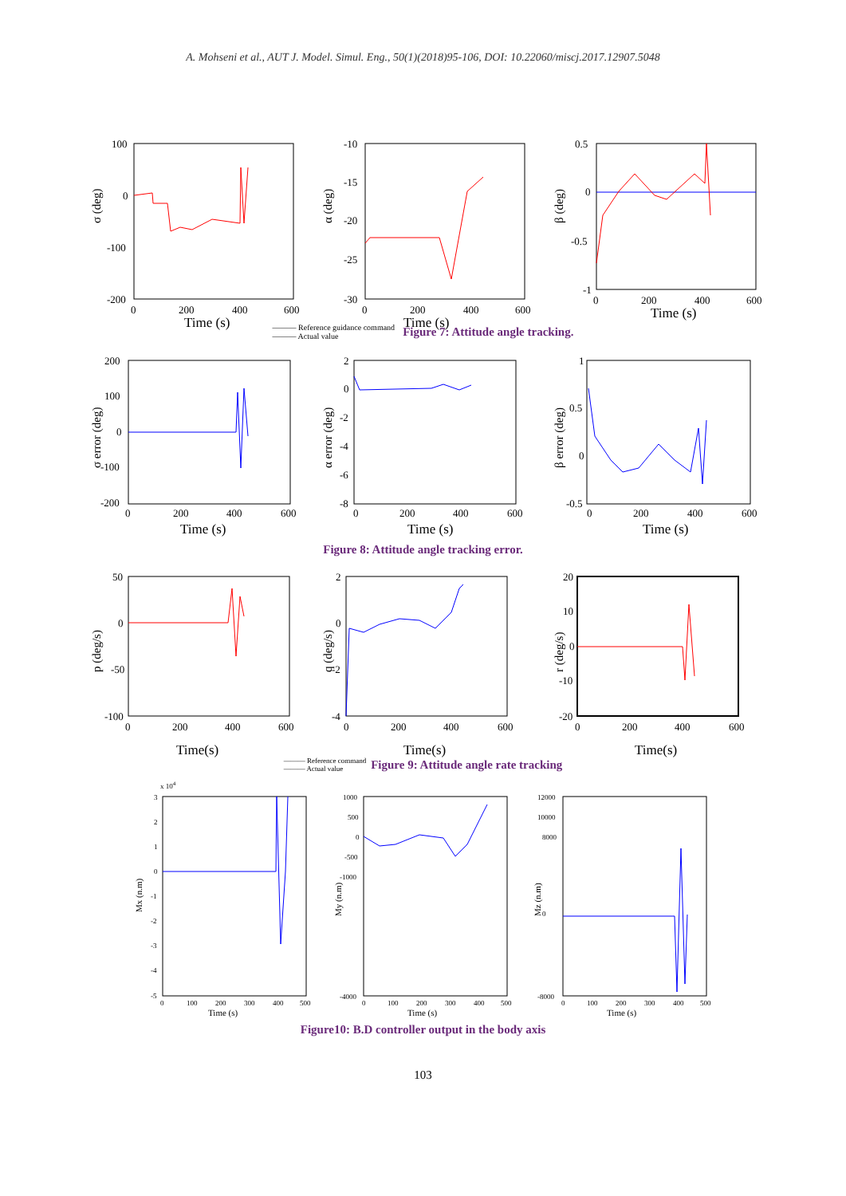A. Mohseni et al., AUT J. Model. Simul. Eng., 50(1)(2018)95-106, DOI: 10.22060/miscj.2017.12907.5048
Time (s)
σ (deg)
100
0
-100
-200
0
200
400
600
Time (s)
α (deg)
-10
-15
-20
-25
-30
0
200
400
600
Time (s)
β (deg)
0.5
0
-0.5
-1
0
200
400
600
——— Reference guidance command
——— Actual value
Figure 7: Attitude angle tracking.
Time (s)
σ error (deg)
200
100
0
-100
-200
0
200
400
600
Time (s)
α error (deg)
2
0
-2
-4
-6
-8
0
200
400
600
Time (s)
β error (deg)
1
0.5
0
-0.5
0
200
400
600
Figure 8: Attitude angle tracking error.
Time(s)
p (deg/s)
50
0
-50
-100
0
200
400
600
Time(s)
q (deg/s)
2
0
-2
-4
0
200
400
600
Time(s)
r (deg/s)
20
10
0
-10
-20
0
200
400
600
——— Reference command
——— Actual value
Figure 9: Attitude angle rate tracking
x 104
Time (s)
Mx (n.m)
3
2
1
0
-1
-2
-3
-4
-5
0
100
200
300
400
500
Time (s)
My (n.m)
1000
500
0
-500
-1000
-4000
0
100
200
300
400
500
Time (s)
Mz (n.m)
12000
10000
8000
0
-8000
0
100
200
300
400
500
Figure10: B.D controller output in the body axis
103